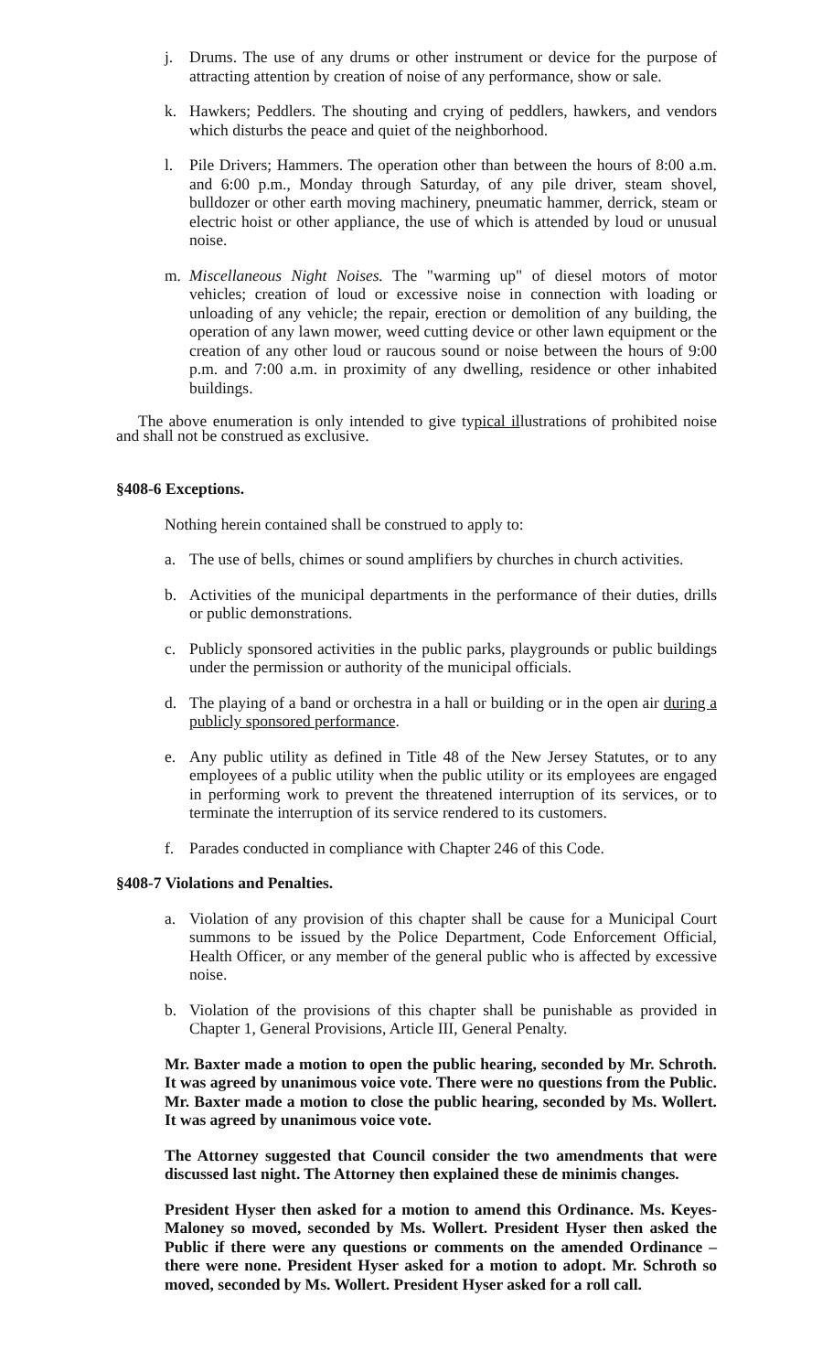j. Drums. The use of any drums or other instrument or device for the purpose of attracting attention by creation of noise of any performance, show or sale.
k. Hawkers; Peddlers. The shouting and crying of peddlers, hawkers, and vendors which disturbs the peace and quiet of the neighborhood.
l. Pile Drivers; Hammers. The operation other than between the hours of 8:00 a.m. and 6:00 p.m., Monday through Saturday, of any pile driver, steam shovel, bulldozer or other earth moving machinery, pneumatic hammer, derrick, steam or electric hoist or other appliance, the use of which is attended by loud or unusual noise.
m. Miscellaneous Night Noises. The "warming up" of diesel motors of motor vehicles; creation of loud or excessive noise in connection with loading or unloading of any vehicle; the repair, erection or demolition of any building, the operation of any lawn mower, weed cutting device or other lawn equipment or the creation of any other loud or raucous sound or noise between the hours of 9:00 p.m. and 7:00 a.m. in proximity of any dwelling, residence or other inhabited buildings.
The above enumeration is only intended to give typical illustrations of prohibited noise and shall not be construed as exclusive.
§408-6 Exceptions.
Nothing herein contained shall be construed to apply to:
a. The use of bells, chimes or sound amplifiers by churches in church activities.
b. Activities of the municipal departments in the performance of their duties, drills or public demonstrations.
c. Publicly sponsored activities in the public parks, playgrounds or public buildings under the permission or authority of the municipal officials.
d. The playing of a band or orchestra in a hall or building or in the open air during a publicly sponsored performance.
e. Any public utility as defined in Title 48 of the New Jersey Statutes, or to any employees of a public utility when the public utility or its employees are engaged in performing work to prevent the threatened interruption of its services, or to terminate the interruption of its service rendered to its customers.
f. Parades conducted in compliance with Chapter 246 of this Code.
§408-7 Violations and Penalties.
a. Violation of any provision of this chapter shall be cause for a Municipal Court summons to be issued by the Police Department, Code Enforcement Official, Health Officer, or any member of the general public who is affected by excessive noise.
b. Violation of the provisions of this chapter shall be punishable as provided in Chapter 1, General Provisions, Article III, General Penalty.
Mr. Baxter made a motion to open the public hearing, seconded by Mr. Schroth. It was agreed by unanimous voice vote. There were no questions from the Public. Mr. Baxter made a motion to close the public hearing, seconded by Ms. Wollert. It was agreed by unanimous voice vote.
The Attorney suggested that Council consider the two amendments that were discussed last night. The Attorney then explained these de minimis changes.
President Hyser then asked for a motion to amend this Ordinance. Ms. Keyes-Maloney so moved, seconded by Ms. Wollert. President Hyser then asked the Public if there were any questions or comments on the amended Ordinance – there were none. President Hyser asked for a motion to adopt. Mr. Schroth so moved, seconded by Ms. Wollert. President Hyser asked for a roll call.